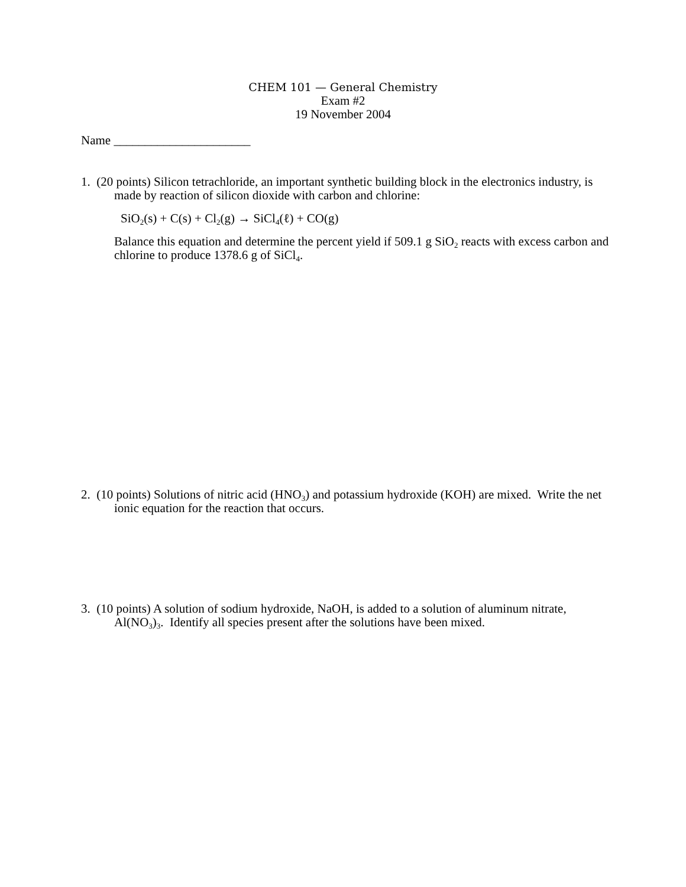CHEM 101 — General Chemistry
Exam #2
19 November 2004
Name ______________________
1. (20 points) Silicon tetrachloride, an important synthetic building block in the electronics industry, is made by reaction of silicon dioxide with carbon and chlorine:
SiO<sub>2</sub>(s) + C(s) + Cl<sub>2</sub>(g) → SiCl<sub>4</sub>(ℓ) + CO(g)
Balance this equation and determine the percent yield if 509.1 g SiO<sub>2</sub> reacts with excess carbon and chlorine to produce 1378.6 g of SiCl<sub>4</sub>.
2. (10 points) Solutions of nitric acid (HNO<sub>3</sub>) and potassium hydroxide (KOH) are mixed. Write the net ionic equation for the reaction that occurs.
3. (10 points) A solution of sodium hydroxide, NaOH, is added to a solution of aluminum nitrate, Al(NO<sub>3</sub>)<sub>3</sub>. Identify all species present after the solutions have been mixed.